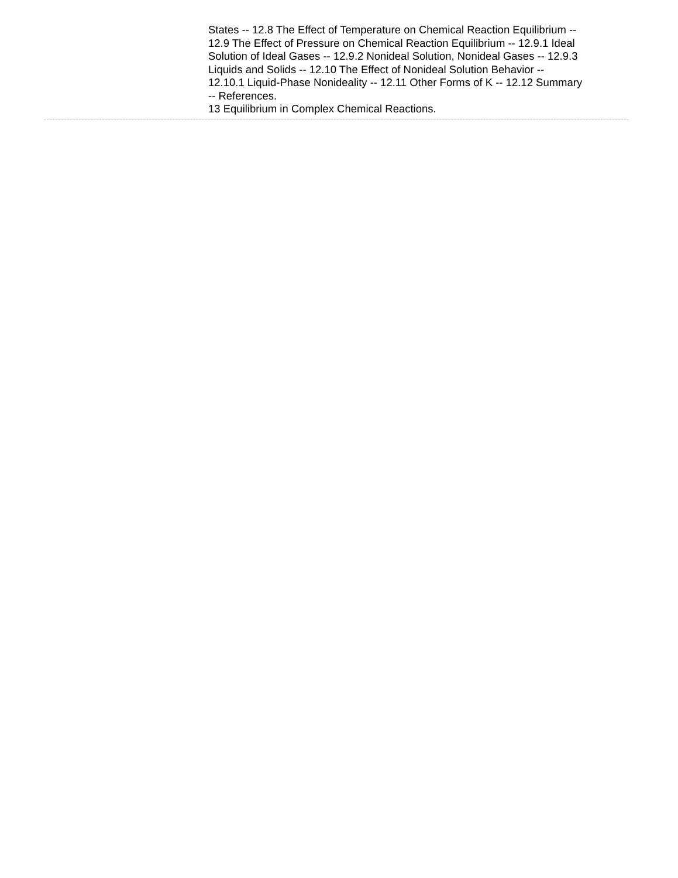States -- 12.8 The Effect of Temperature on Chemical Reaction Equilibrium -- 12.9 The Effect of Pressure on Chemical Reaction Equilibrium -- 12.9.1 Ideal Solution of Ideal Gases -- 12.9.2 Nonideal Solution, Nonideal Gases -- 12.9.3 Liquids and Solids -- 12.10 The Effect of Nonideal Solution Behavior -- 12.10.1 Liquid-Phase Nonideality -- 12.11 Other Forms of K -- 12.12 Summary -- References.
13 Equilibrium in Complex Chemical Reactions.